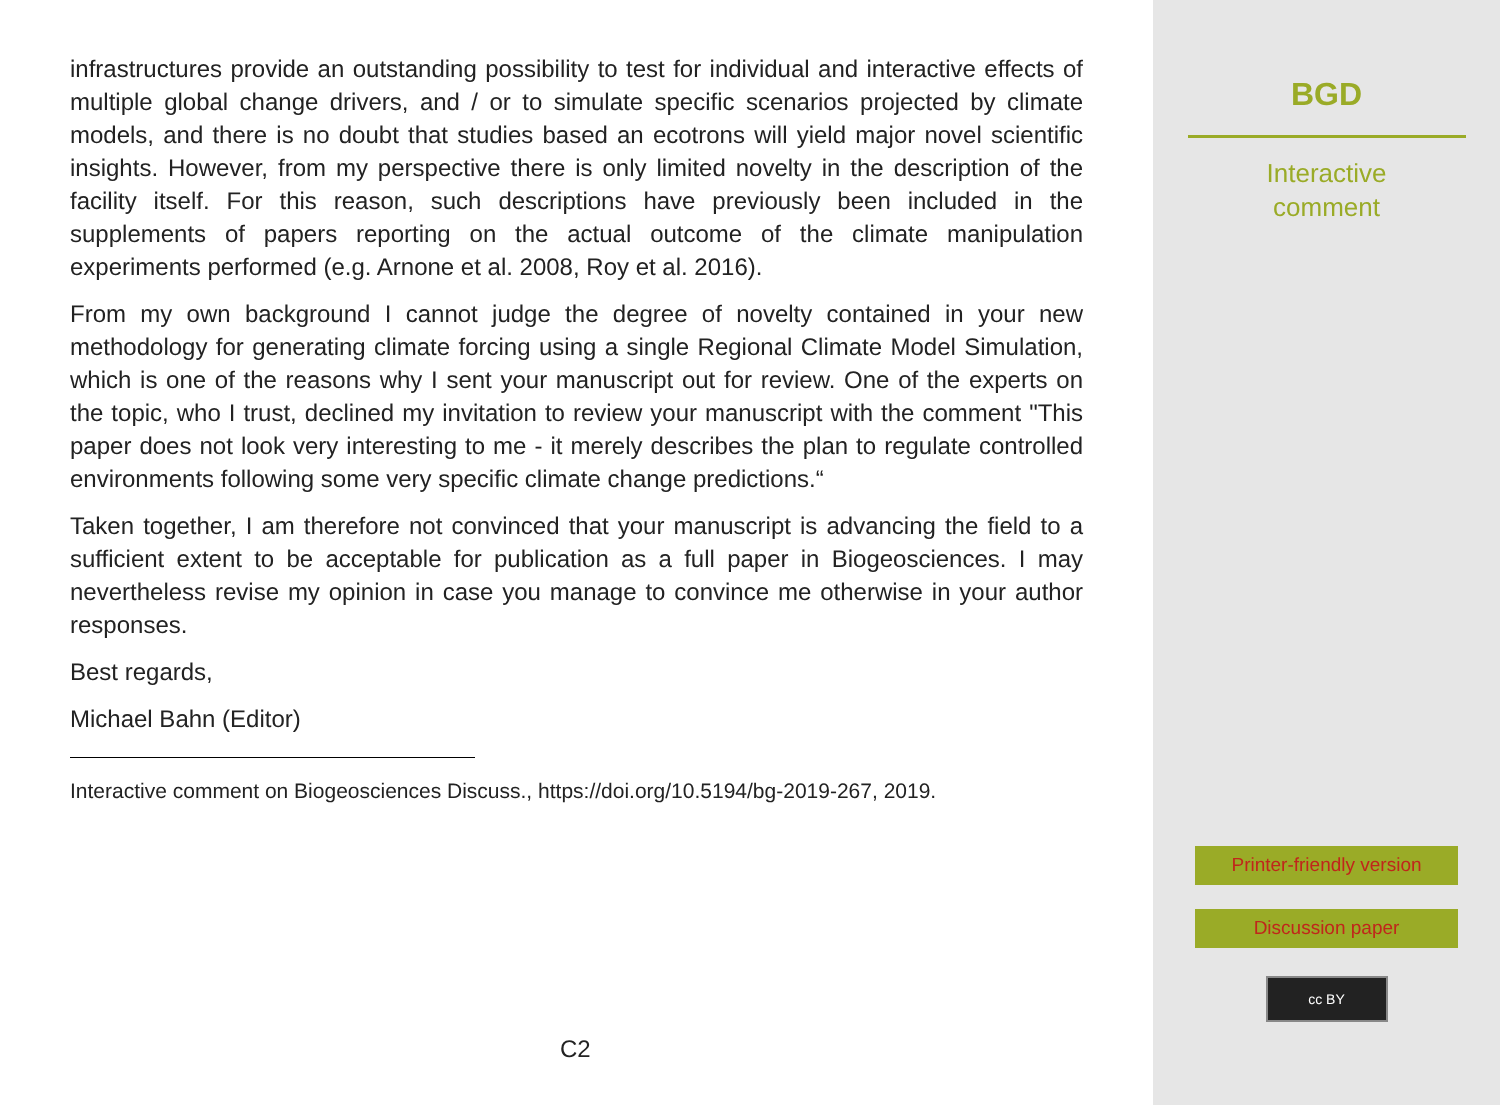infrastructures provide an outstanding possibility to test for individual and interactive effects of multiple global change drivers, and / or to simulate specific scenarios projected by climate models, and there is no doubt that studies based an ecotrons will yield major novel scientific insights. However, from my perspective there is only limited novelty in the description of the facility itself. For this reason, such descriptions have previously been included in the supplements of papers reporting on the actual outcome of the climate manipulation experiments performed (e.g. Arnone et al. 2008, Roy et al. 2016).
From my own background I cannot judge the degree of novelty contained in your new methodology for generating climate forcing using a single Regional Climate Model Simulation, which is one of the reasons why I sent your manuscript out for review. One of the experts on the topic, who I trust, declined my invitation to review your manuscript with the comment "This paper does not look very interesting to me - it merely describes the plan to regulate controlled environments following some very specific climate change predictions.“
Taken together, I am therefore not convinced that your manuscript is advancing the field to a sufficient extent to be acceptable for publication as a full paper in Biogeosciences. I may nevertheless revise my opinion in case you manage to convince me otherwise in your author responses.
Best regards,
Michael Bahn (Editor)
Interactive comment on Biogeosciences Discuss., https://doi.org/10.5194/bg-2019-267, 2019.
C2
BGD
Interactive
comment
Printer-friendly version
Discussion paper
cc BY